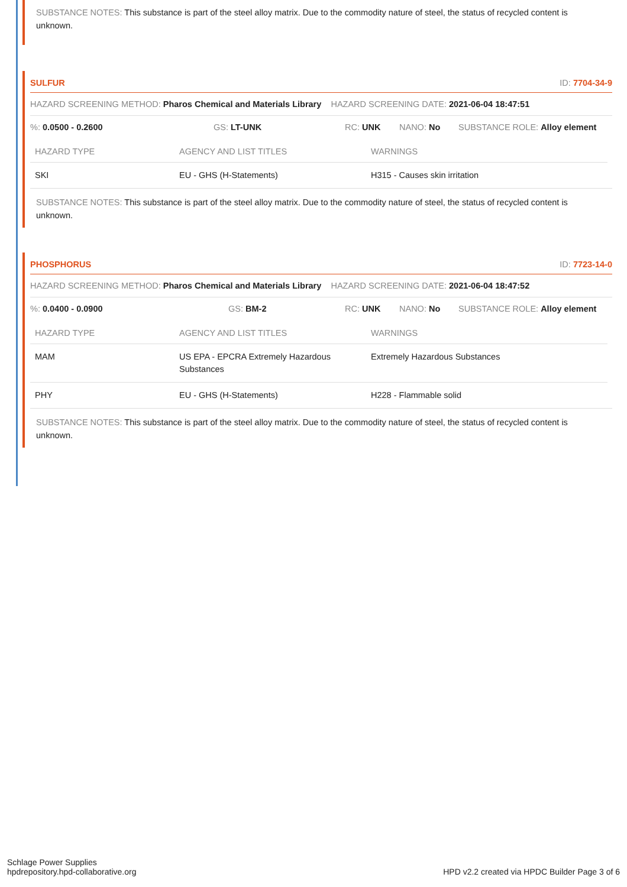SUBSTANCE NOTES: This substance is part of the steel alloy matrix. Due to the commodity nature of steel, the status of recycled content is unknown.
SULFUR ID: 7704-34-9
HAZARD SCREENING METHOD: Pharos Chemical and Materials Library HAZARD SCREENING DATE: 2021-06-04 18:47:51
%: 0.0500 - 0.2600 GS: LT-UNK RC: UNK NANO: No SUBSTANCE ROLE: Alloy element
| HAZARD TYPE | AGENCY AND LIST TITLES | WARNINGS |
| --- | --- | --- |
| SKI | EU - GHS (H-Statements) | H315 - Causes skin irritation |
SUBSTANCE NOTES: This substance is part of the steel alloy matrix. Due to the commodity nature of steel, the status of recycled content is unknown.
PHOSPHORUS ID: 7723-14-0
HAZARD SCREENING METHOD: Pharos Chemical and Materials Library HAZARD SCREENING DATE: 2021-06-04 18:47:52
%: 0.0400 - 0.0900 GS: BM-2 RC: UNK NANO: No SUBSTANCE ROLE: Alloy element
| HAZARD TYPE | AGENCY AND LIST TITLES | WARNINGS |
| --- | --- | --- |
| MAM | US EPA - EPCRA Extremely Hazardous Substances | Extremely Hazardous Substances |
| PHY | EU - GHS (H-Statements) | H228 - Flammable solid |
SUBSTANCE NOTES: This substance is part of the steel alloy matrix. Due to the commodity nature of steel, the status of recycled content is unknown.
Schlage Power Supplies
hpdrepository.hpd-collaborative.org
HPD v2.2 created via HPDC Builder Page 3 of 6